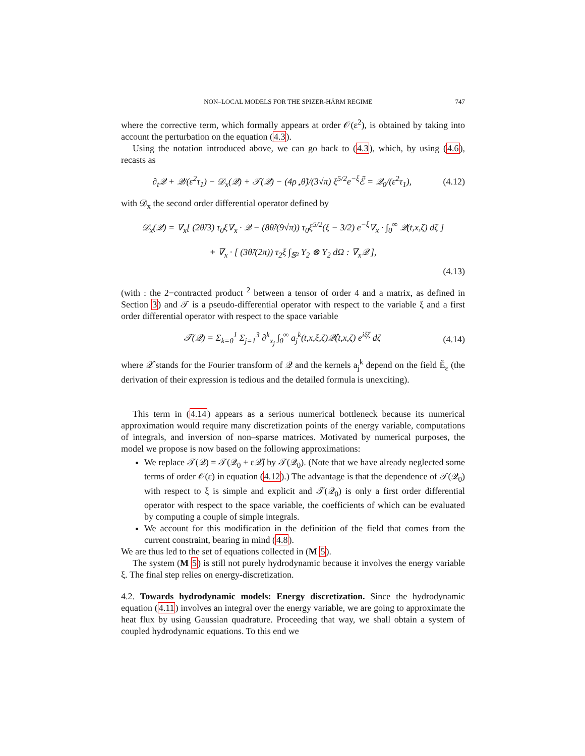NON–LOCAL MODELS FOR THE SPIZER-HÄRM REGIME 747
where the corrective term, which formally appears at order 𝒪(ε<sup>2</sup>), is obtained by taking into account the perturbation on the equation (4.3).
Using the notation introduced above, we can go back to (4.3), which, by using (4.6), recasts as
∂<sub>t</sub>𝒬 + 𝒬/(ε<sup>2</sup>τ<sub>1</sub>) − 𝒟<sub>x</sub>(𝒬) + 𝒯(𝒬) − (4ρ<sub>⋆</sub>θ̃)/(3√π) ξ<sup>5/2</sup>e<sup>−ξ</sup>ℰ̃ = 𝒬<sub>0</sub>/(ε<sup>2</sup>τ<sub>1</sub>), (4.12)
with 𝒟<sub>x</sub> the second order differential operator defined by
𝒟<sub>x</sub>(𝒬) = ∇<sub>x</sub>[ (2θ̃/3) τ<sub>0</sub>ξ∇<sub>x</sub> · 𝒬 − (8θ̃/(9√π)) τ<sub>0</sub>ξ<sup>5/2</sup>(ξ − 3/2) e<sup>−ξ</sup>∇<sub>x</sub> · ∫<sub>0</sub><sup>∞</sup> 𝒬(t,x,ζ) dζ ]
+ ∇<sub>x</sub> · [ (3θ̃/(2π)) τ<sub>2</sub>ξ ∫<sub>𝕊²</sub> Y<sub>2</sub> ⊗ Y<sub>2</sub> dΩ : ∇<sub>x</sub>𝒬 ],
(4.13)
(with : the 2−contracted product <sup>2</sup> between a tensor of order 4 and a matrix, as defined in Section 3) and 𝒯 is a pseudo-differential operator with respect to the variable ξ and a first order differential operator with respect to the space variable
𝒯(𝒬) = Σ<sub>k=0</sub><sup>1</sup> Σ<sub>j=1</sub><sup>3</sup> ∂<sup>k</sup><sub>x<sub>j</sub></sub> ∫<sub>0</sub><sup>∞</sup> a<sub>j</sub><sup>k</sup>(t,x,ξ,ζ)𝒬̂(t,x,ζ) e<sup>iξζ</sup> dζ (4.14)
where 𝒬̂ stands for the Fourier transform of 𝒬 and the kernels a<sub>j</sub><sup>k</sup> depend on the field Ẽ<sub>ε</sub> (the derivation of their expression is tedious and the detailed formula is unexciting).
This term in (4.14) appears as a serious numerical bottleneck because its numerical approximation would require many discretization points of the energy variable, computations of integrals, and inversion of non–sparse matrices. Motivated by numerical purposes, the model we propose is now based on the following approximations:
We replace 𝒯(𝒬) = 𝒯(𝒬<sub>0</sub> + ε𝒬̃) by 𝒯(𝒬<sub>0</sub>). (Note that we have already neglected some terms of order 𝒪(ε) in equation (4.12).) The advantage is that the dependence of 𝒯(𝒬<sub>0</sub>) with respect to ξ is simple and explicit and 𝒯(𝒬<sub>0</sub>) is only a first order differential operator with respect to the space variable, the coefficients of which can be evaluated by computing a couple of simple integrals.
We account for this modification in the definition of the field that comes from the current constraint, bearing in mind (4.8).
We are thus led to the set of equations collected in (M 5).
The system (M 5) is still not purely hydrodynamic because it involves the energy variable ξ. The final step relies on energy-discretization.
4.2. Towards hydrodynamic models: Energy discretization. Since the hydrodynamic equation (4.11) involves an integral over the energy variable, we are going to approximate the heat flux by using Gaussian quadrature. Proceeding that way, we shall obtain a system of coupled hydrodynamic equations. To this end we